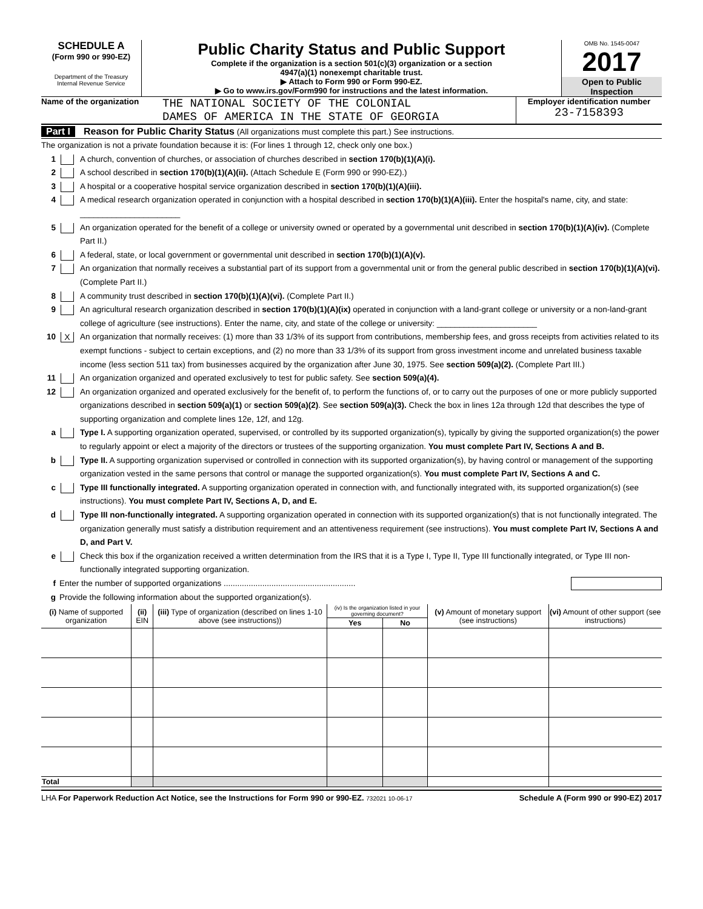SCHEDULE A
(Form 990 or 990-EZ)
Department of the Treasury
Internal Revenue Service
Public Charity Status and Public Support
Complete if the organization is a section 501(c)(3) organization or a section
4947(a)(1) nonexempt charitable trust.
▶ Attach to Form 990 or Form 990-EZ.
▶ Go to www.irs.gov/Form990 for instructions and the latest information.
OMB No. 1545-0047
2017
Open to Public
Inspection
Name of the organization
THE NATIONAL SOCIETY OF THE COLONIAL
DAMES OF AMERICA IN THE STATE OF GEORGIA
Employer identification number
23-7158393
Part I Reason for Public Charity Status (All organizations must complete this part.) See instructions.
The organization is not a private foundation because it is: (For lines 1 through 12, check only one box.)
1 A church, convention of churches, or association of churches described in section 170(b)(1)(A)(i).
2 A school described in section 170(b)(1)(A)(ii). (Attach Schedule E (Form 990 or 990-EZ).)
3 A hospital or a cooperative hospital service organization described in section 170(b)(1)(A)(iii).
4 A medical research organization operated in conjunction with a hospital described in section 170(b)(1)(A)(iii). Enter the hospital's name, city, and state: ______________________
5 An organization operated for the benefit of a college or university owned or operated by a governmental unit described in section 170(b)(1)(A)(iv). (Complete Part II.)
6 A federal, state, or local government or governmental unit described in section 170(b)(1)(A)(v).
7 An organization that normally receives a substantial part of its support from a governmental unit or from the general public described in section 170(b)(1)(A)(vi). (Complete Part II.)
8 A community trust described in section 170(b)(1)(A)(vi). (Complete Part II.)
9 An agricultural research organization described in section 170(b)(1)(A)(ix) operated in conjunction with a land-grant college or university or a non-land-grant college of agriculture (see instructions). Enter the name, city, and state of the college or university: ______________________
10 X An organization that normally receives: (1) more than 33 1/3% of its support from contributions, membership fees, and gross receipts from activities related to its exempt functions - subject to certain exceptions, and (2) no more than 33 1/3% of its support from gross investment income and unrelated business taxable income (less section 511 tax) from businesses acquired by the organization after June 30, 1975. See section 509(a)(2). (Complete Part III.)
11 An organization organized and operated exclusively to test for public safety. See section 509(a)(4).
12 An organization organized and operated exclusively for the benefit of, to perform the functions of, or to carry out the purposes of one or more publicly supported organizations described in section 509(a)(1) or section 509(a)(2). See section 509(a)(3). Check the box in lines 12a through 12d that describes the type of supporting organization and complete lines 12e, 12f, and 12g.
a Type I. A supporting organization operated, supervised, or controlled by its supported organization(s), typically by giving the supported organization(s) the power to regularly appoint or elect a majority of the directors or trustees of the supporting organization. You must complete Part IV, Sections A and B.
b Type II. A supporting organization supervised or controlled in connection with its supported organization(s), by having control or management of the supporting organization vested in the same persons that control or manage the supported organization(s). You must complete Part IV, Sections A and C.
c Type III functionally integrated. A supporting organization operated in connection with, and functionally integrated with, its supported organization(s) (see instructions). You must complete Part IV, Sections A, D, and E.
d Type III non-functionally integrated. A supporting organization operated in connection with its supported organization(s) that is not functionally integrated. The organization generally must satisfy a distribution requirement and an attentiveness requirement (see instructions). You must complete Part IV, Sections A and D, and Part V.
e Check this box if the organization received a written determination from the IRS that it is a Type I, Type II, Type III functionally integrated, or Type III non-functionally integrated supporting organization.
f Enter the number of supported organizations ..........................................................
g Provide the following information about the supported organization(s).
| (i) Name of supported organization | (ii) EIN | (iii) Type of organization (described on lines 1-10 above (see instructions)) | (iv) Is the organization listed in your governing document? | | (v) Amount of monetary support (see instructions) | (vi) Amount of other support (see instructions) |
| --- | --- | --- | --- | --- | --- | --- |
| | | | Yes | No | | |
| Total | | | | | | |
LHA For Paperwork Reduction Act Notice, see the Instructions for Form 990 or 990-EZ. 732021 10-06-17 Schedule A (Form 990 or 990-EZ) 2017